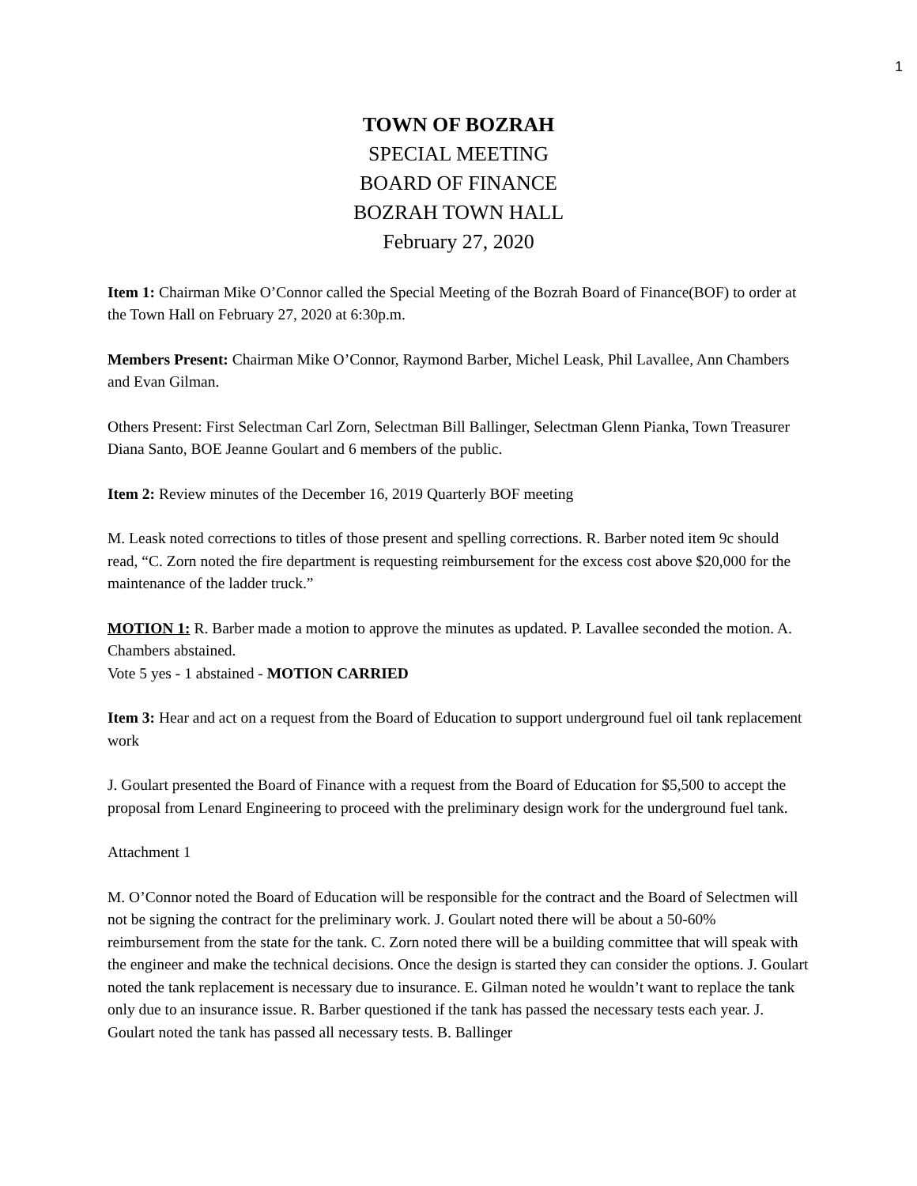1
TOWN OF BOZRAH
SPECIAL MEETING
BOARD OF FINANCE
BOZRAH TOWN HALL
February 27, 2020
Item 1: Chairman Mike O’Connor called the Special Meeting of the Bozrah Board of Finance(BOF) to order at the Town Hall on February 27, 2020 at 6:30p.m.
Members Present: Chairman Mike O’Connor, Raymond Barber, Michel Leask, Phil Lavallee, Ann Chambers and Evan Gilman.
Others Present: First Selectman Carl Zorn, Selectman Bill Ballinger, Selectman Glenn Pianka, Town Treasurer Diana Santo, BOE Jeanne Goulart and 6 members of the public.
Item 2: Review minutes of the December 16, 2019 Quarterly BOF meeting
M. Leask noted corrections to titles of those present and spelling corrections. R. Barber noted item 9c should read, “C. Zorn noted the fire department is requesting reimbursement for the excess cost above $20,000 for the maintenance of the ladder truck.”
MOTION 1: R. Barber made a motion to approve the minutes as updated. P. Lavallee seconded the motion. A. Chambers abstained.
Vote 5 yes - 1 abstained - MOTION CARRIED
Item 3: Hear and act on a request from the Board of Education to support underground fuel oil tank replacement work
J. Goulart presented the Board of Finance with a request from the Board of Education for $5,500 to accept the proposal from Lenard Engineering to proceed with the preliminary design work for the underground fuel tank.
Attachment 1
M. O’Connor noted the Board of Education will be responsible for the contract and the Board of Selectmen will not be signing the contract for the preliminary work. J. Goulart noted there will be about a 50-60% reimbursement from the state for the tank. C. Zorn noted there will be a building committee that will speak with the engineer and make the technical decisions. Once the design is started they can consider the options. J. Goulart noted the tank replacement is necessary due to insurance. E. Gilman noted he wouldn’t want to replace the tank only due to an insurance issue. R. Barber questioned if the tank has passed the necessary tests each year. J. Goulart noted the tank has passed all necessary tests. B. Ballinger